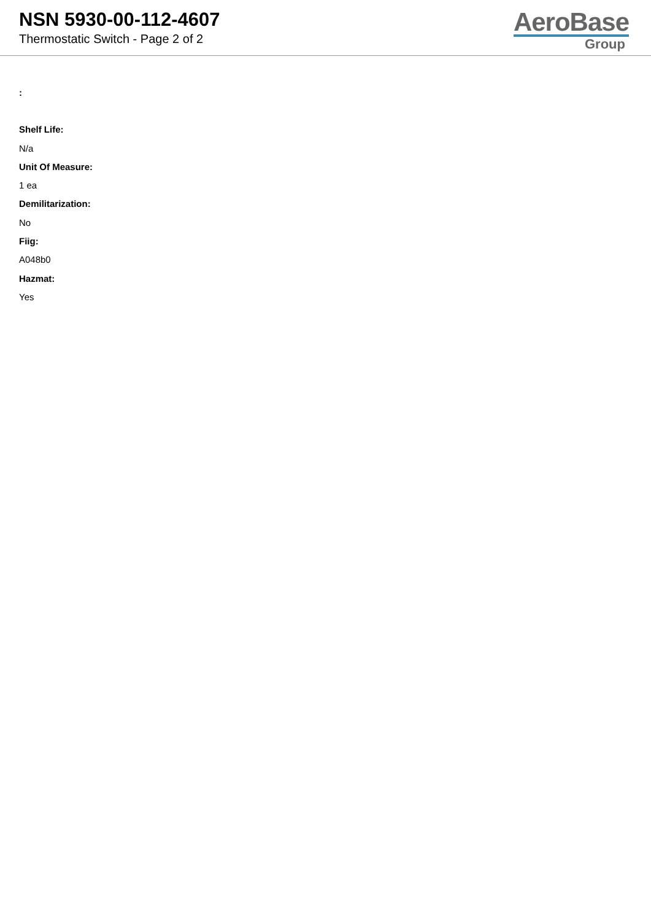NSN 5930-00-112-4607
Thermostatic Switch - Page 2 of 2
AeroBase
Group
:
Shelf Life:
N/a
Unit Of Measure:
1 ea
Demilitarization:
No
Fiig:
A048b0
Hazmat:
Yes